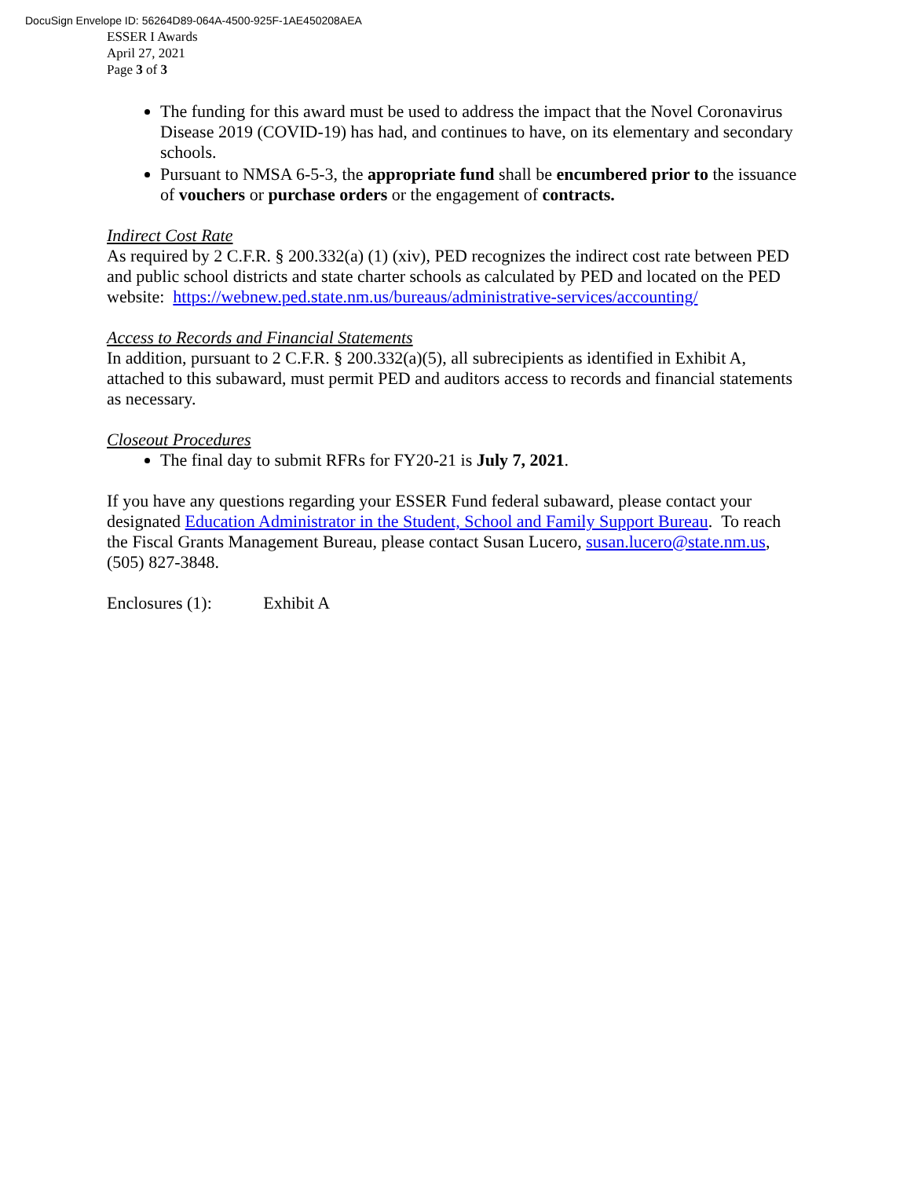DocuSign Envelope ID: 56264D89-064A-4500-925F-1AE450208AEA
ESSER I Awards
April 27, 2021
Page 3 of 3
The funding for this award must be used to address the impact that the Novel Coronavirus Disease 2019 (COVID-19) has had, and continues to have, on its elementary and secondary schools.
Pursuant to NMSA 6-5-3, the appropriate fund shall be encumbered prior to the issuance of vouchers or purchase orders or the engagement of contracts.
Indirect Cost Rate
As required by 2 C.F.R. § 200.332(a) (1) (xiv), PED recognizes the indirect cost rate between PED and public school districts and state charter schools as calculated by PED and located on the PED website: https://webnew.ped.state.nm.us/bureaus/administrative-services/accounting/
Access to Records and Financial Statements
In addition, pursuant to 2 C.F.R. § 200.332(a)(5), all subrecipients as identified in Exhibit A, attached to this subaward, must permit PED and auditors access to records and financial statements as necessary.
Closeout Procedures
The final day to submit RFRs for FY20-21 is July 7, 2021.
If you have any questions regarding your ESSER Fund federal subaward, please contact your designated Education Administrator in the Student, School and Family Support Bureau. To reach the Fiscal Grants Management Bureau, please contact Susan Lucero, susan.lucero@state.nm.us, (505) 827-3848.
Enclosures (1): Exhibit A